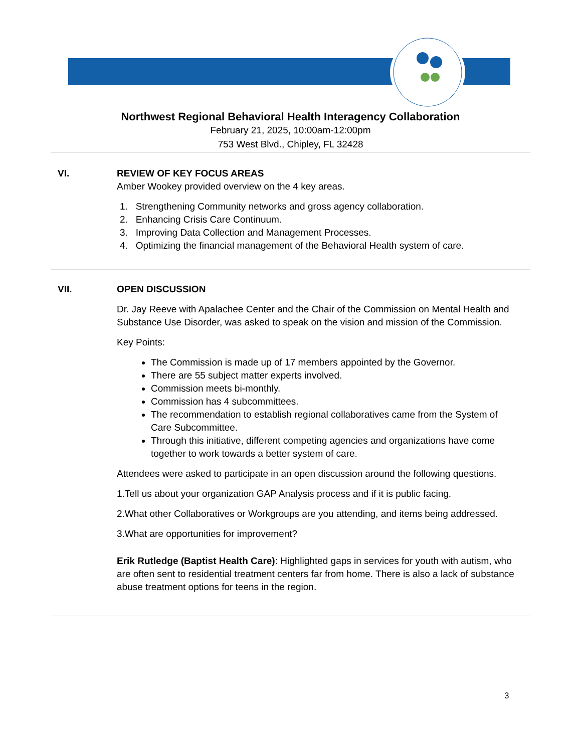Northwest Regional Behavioral Health Interagency Collaboration
February 21, 2025, 10:00am-12:00pm
753 West Blvd., Chipley, FL 32428
VI. REVIEW OF KEY FOCUS AREAS
Amber Wookey provided overview on the 4 key areas.
1. Strengthening Community networks and gross agency collaboration.
2. Enhancing Crisis Care Continuum.
3. Improving Data Collection and Management Processes.
4. Optimizing the financial management of the Behavioral Health system of care.
VII. OPEN DISCUSSION
Dr. Jay Reeve with Apalachee Center and the Chair of the Commission on Mental Health and Substance Use Disorder, was asked to speak on the vision and mission of the Commission.
Key Points:
The Commission is made up of 17 members appointed by the Governor.
There are 55 subject matter experts involved.
Commission meets bi-monthly.
Commission has 4 subcommittees.
The recommendation to establish regional collaboratives came from the System of Care Subcommittee.
Through this initiative, different competing agencies and organizations have come together to work towards a better system of care.
Attendees were asked to participate in an open discussion around the following questions.
1.Tell us about your organization GAP Analysis process and if it is public facing.
2.What other Collaboratives or Workgroups are you attending, and items being addressed.
3.What are opportunities for improvement?
Erik Rutledge (Baptist Health Care): Highlighted gaps in services for youth with autism, who are often sent to residential treatment centers far from home. There is also a lack of substance abuse treatment options for teens in the region.
3